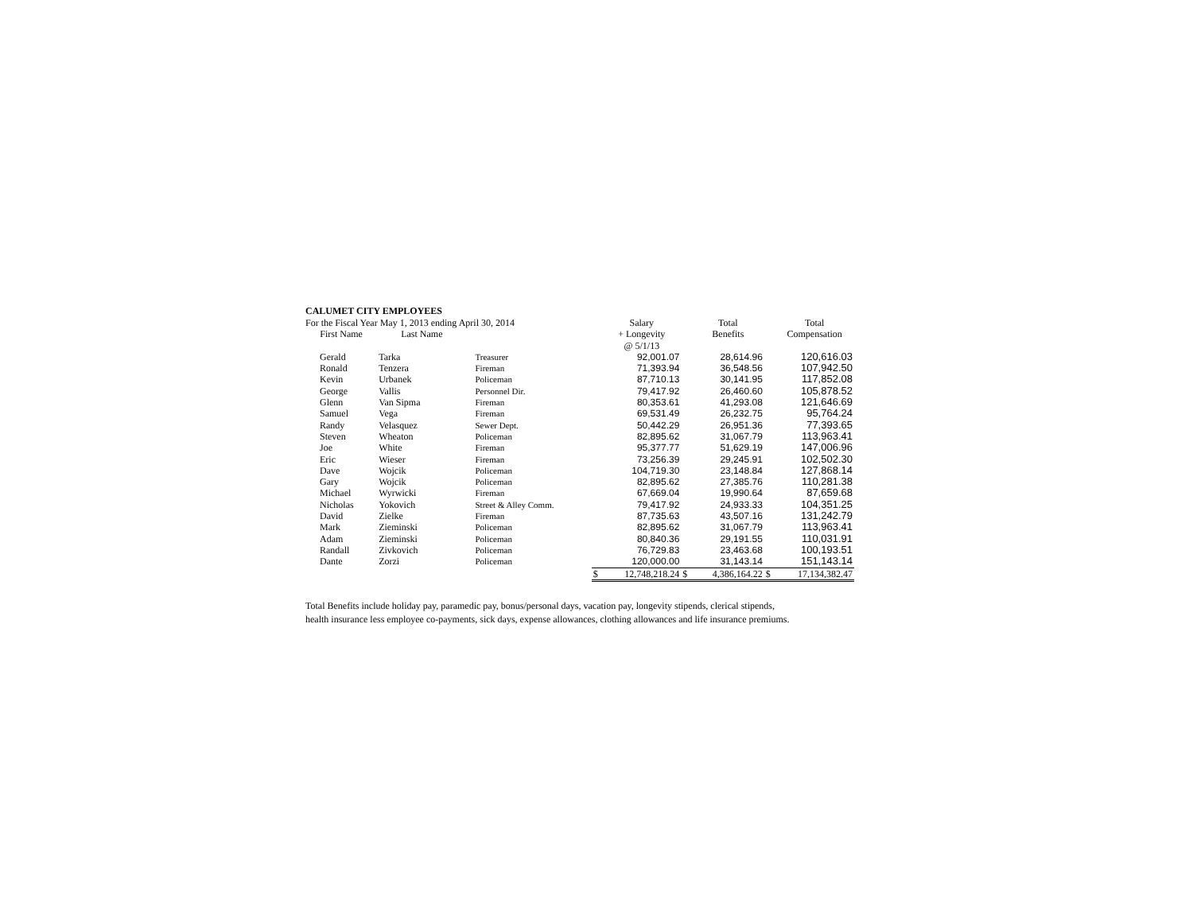CALUMET CITY EMPLOYEES
| For the Fiscal Year May 1, 2013 ending April 30, 2014 | | | | Salary | | Total | | Total |
| First Name | Last Name | | | + Longevity @ 5/1/13 | | Benefits | | Compensation |
| Gerald | Tarka | Treasurer | | 92,001.07 | | 28,614.96 | | 120,616.03 |
| Ronald | Tenzera | Fireman | | 71,393.94 | | 36,548.56 | | 107,942.50 |
| Kevin | Urbanek | Policeman | | 87,710.13 | | 30,141.95 | | 117,852.08 |
| George | Vallis | Personnel Dir. | | 79,417.92 | | 26,460.60 | | 105,878.52 |
| Glenn | Van Sipma | Fireman | | 80,353.61 | | 41,293.08 | | 121,646.69 |
| Samuel | Vega | Fireman | | 69,531.49 | | 26,232.75 | | 95,764.24 |
| Randy | Velasquez | Sewer Dept. | | 50,442.29 | | 26,951.36 | | 77,393.65 |
| Steven | Wheaton | Policeman | | 82,895.62 | | 31,067.79 | | 113,963.41 |
| Joe | White | Fireman | | 95,377.77 | | 51,629.19 | | 147,006.96 |
| Eric | Wieser | Fireman | | 73,256.39 | | 29,245.91 | | 102,502.30 |
| Dave | Wojcik | Policeman | | 104,719.30 | | 23,148.84 | | 127,868.14 |
| Gary | Wojcik | Policeman | | 82,895.62 | | 27,385.76 | | 110,281.38 |
| Michael | Wyrwicki | Fireman | | 67,669.04 | | 19,990.64 | | 87,659.68 |
| Nicholas | Yokovich | Street & Alley Comm. | | 79,417.92 | | 24,933.33 | | 104,351.25 |
| David | Zielke | Fireman | | 87,735.63 | | 43,507.16 | | 131,242.79 |
| Mark | Zieminski | Policeman | | 82,895.62 | | 31,067.79 | | 113,963.41 |
| Adam | Zieminski | Policeman | | 80,840.36 | | 29,191.55 | | 110,031.91 |
| Randall | Zivkovich | Policeman | | 76,729.83 | | 23,463.68 | | 100,193.51 |
| Dante | Zorzi | Policeman | | 120,000.00 | | 31,143.14 | | 151,143.14 |
| | | | $ | 12,748,218.24 | $ | 4,386,164.22 | $ | 17,134,382.47 |
Total Benefits include holiday pay, paramedic pay, bonus/personal days, vacation pay, longevity stipends, clerical stipends,
health insurance less employee co-payments, sick days, expense allowances, clothing allowances and life insurance premiums.